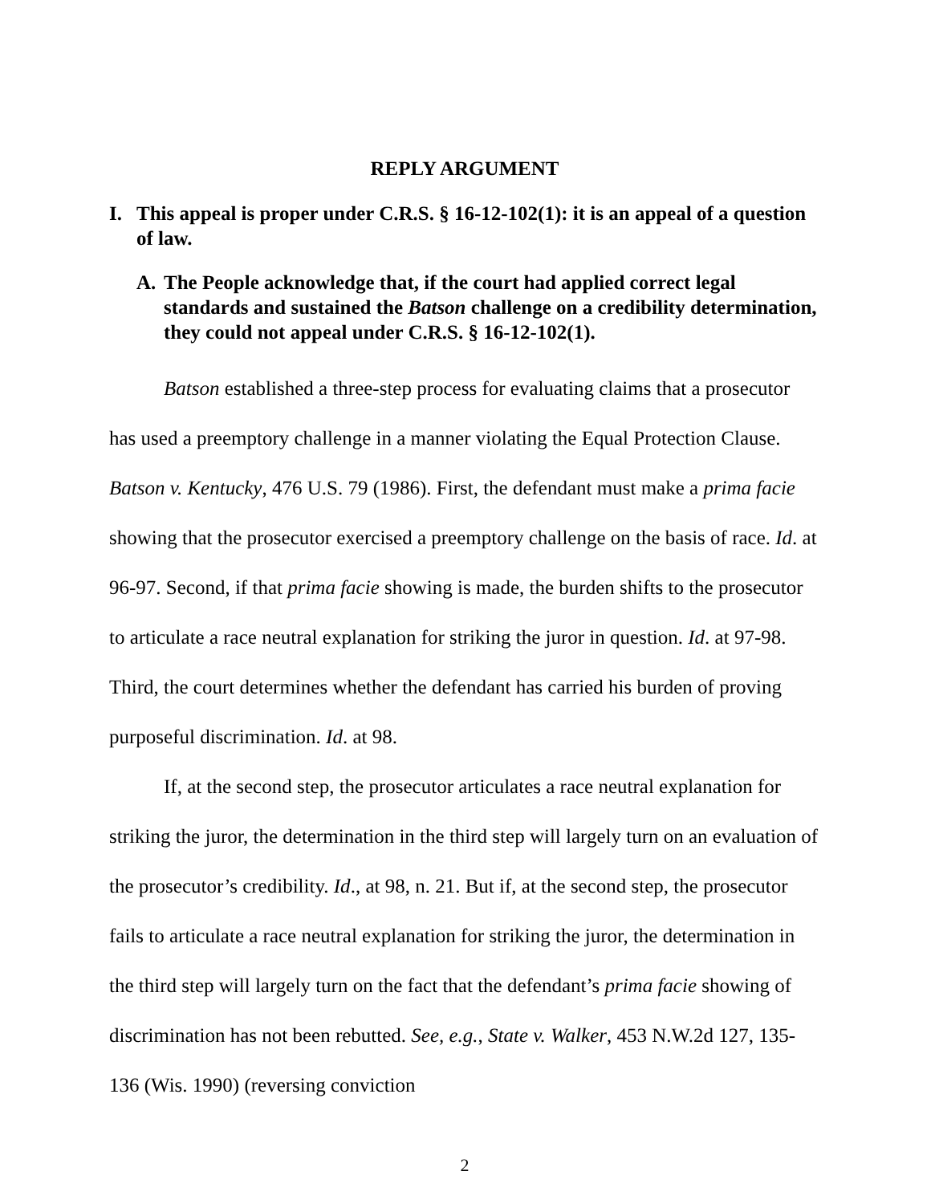REPLY ARGUMENT
I. This appeal is proper under C.R.S. § 16-12-102(1): it is an appeal of a question of law.
A. The People acknowledge that, if the court had applied correct legal standards and sustained the Batson challenge on a credibility determination, they could not appeal under C.R.S. § 16-12-102(1).
Batson established a three-step process for evaluating claims that a prosecutor has used a preemptory challenge in a manner violating the Equal Protection Clause. Batson v. Kentucky, 476 U.S. 79 (1986). First, the defendant must make a prima facie showing that the prosecutor exercised a preemptory challenge on the basis of race. Id. at 96-97. Second, if that prima facie showing is made, the burden shifts to the prosecutor to articulate a race neutral explanation for striking the juror in question. Id. at 97-98. Third, the court determines whether the defendant has carried his burden of proving purposeful discrimination. Id. at 98.
If, at the second step, the prosecutor articulates a race neutral explanation for striking the juror, the determination in the third step will largely turn on an evaluation of the prosecutor’s credibility. Id., at 98, n. 21. But if, at the second step, the prosecutor fails to articulate a race neutral explanation for striking the juror, the determination in the third step will largely turn on the fact that the defendant’s prima facie showing of discrimination has not been rebutted. See, e.g., State v. Walker, 453 N.W.2d 127, 135-136 (Wis. 1990) (reversing conviction
2